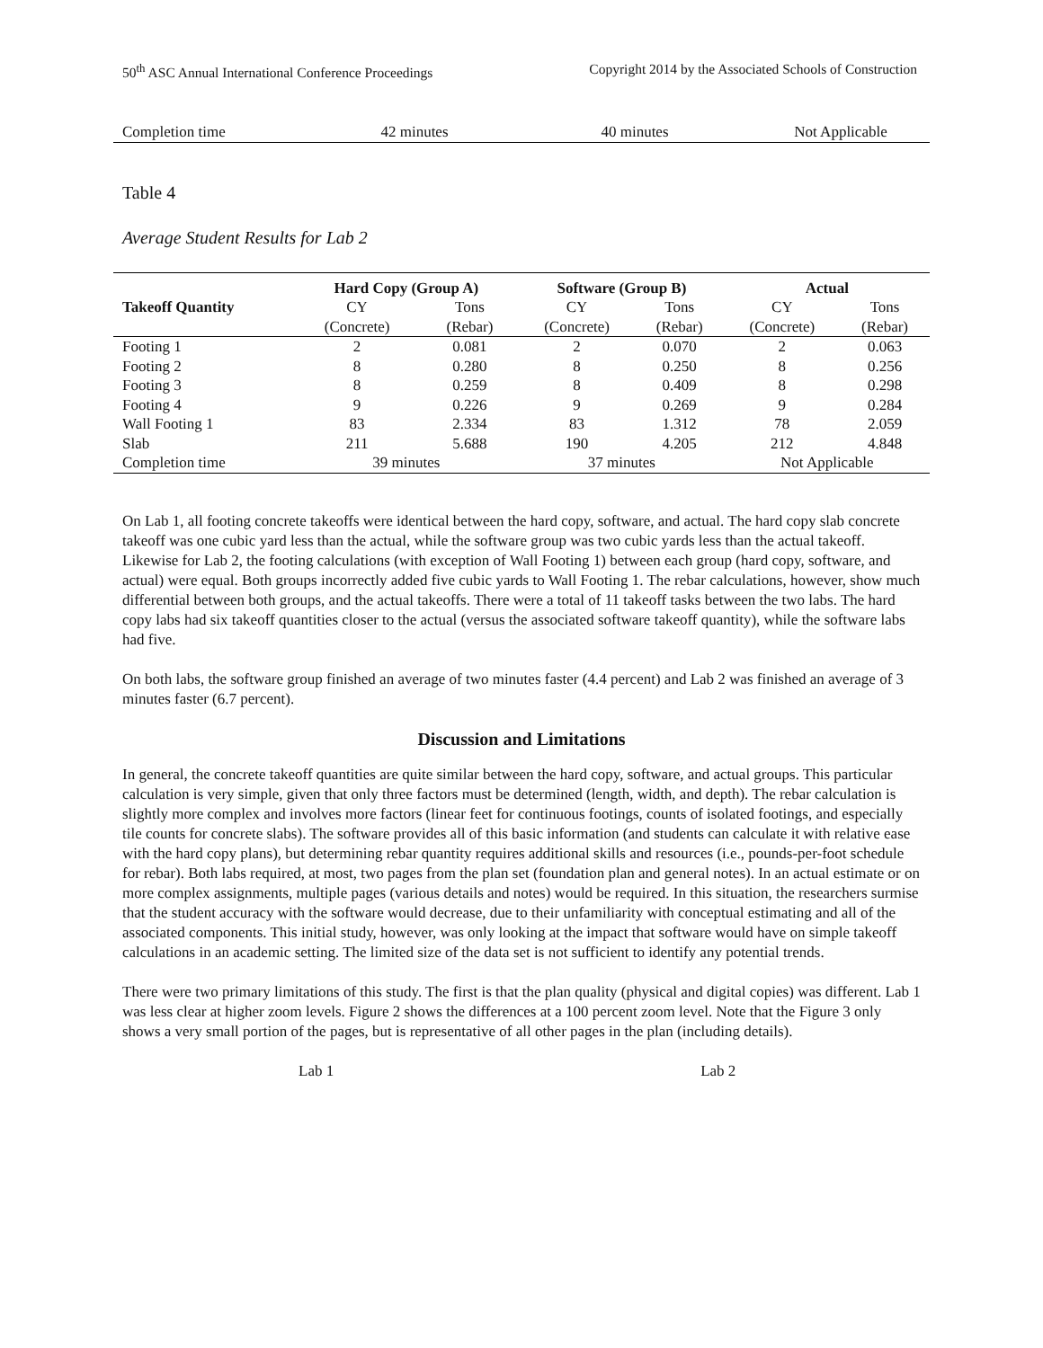50<sup>th</sup> ASC Annual International Conference Proceedings Copyright 2014 by the Associated Schools of Construction
| Completion time | 42 minutes | 40 minutes | Not Applicable |
Table 4
Average Student Results for Lab 2
| Takeoff Quantity | Hard Copy (Group A) | | Software (Group B) | | Actual | |
| --- | --- | --- | --- | --- | --- | --- |
| | CY | Tons | CY | Tons | CY | Tons |
| | (Concrete) | (Rebar) | (Concrete) | (Rebar) | (Concrete) | (Rebar) |
| Footing 1 | 2 | 0.081 | 2 | 0.070 | 2 | 0.063 |
| Footing 2 | 8 | 0.280 | 8 | 0.250 | 8 | 0.256 |
| Footing 3 | 8 | 0.259 | 8 | 0.409 | 8 | 0.298 |
| Footing 4 | 9 | 0.226 | 9 | 0.269 | 9 | 0.284 |
| Wall Footing 1 | 83 | 2.334 | 83 | 1.312 | 78 | 2.059 |
| Slab | 211 | 5.688 | 190 | 4.205 | 212 | 4.848 |
| Completion time | 39 minutes | | 37 minutes | | Not Applicable | |
On Lab 1, all footing concrete takeoffs were identical between the hard copy, software, and actual. The hard copy slab concrete takeoff was one cubic yard less than the actual, while the software group was two cubic yards less than the actual takeoff. Likewise for Lab 2, the footing calculations (with exception of Wall Footing 1) between each group (hard copy, software, and actual) were equal. Both groups incorrectly added five cubic yards to Wall Footing 1. The rebar calculations, however, show much differential between both groups, and the actual takeoffs. There were a total of 11 takeoff tasks between the two labs. The hard copy labs had six takeoff quantities closer to the actual (versus the associated software takeoff quantity), while the software labs had five.
On both labs, the software group finished an average of two minutes faster (4.4 percent) and Lab 2 was finished an average of 3 minutes faster (6.7 percent).
Discussion and Limitations
In general, the concrete takeoff quantities are quite similar between the hard copy, software, and actual groups. This particular calculation is very simple, given that only three factors must be determined (length, width, and depth). The rebar calculation is slightly more complex and involves more factors (linear feet for continuous footings, counts of isolated footings, and especially tile counts for concrete slabs). The software provides all of this basic information (and students can calculate it with relative ease with the hard copy plans), but determining rebar quantity requires additional skills and resources (i.e., pounds-per-foot schedule for rebar). Both labs required, at most, two pages from the plan set (foundation plan and general notes). In an actual estimate or on more complex assignments, multiple pages (various details and notes) would be required. In this situation, the researchers surmise that the student accuracy with the software would decrease, due to their unfamiliarity with conceptual estimating and all of the associated components. This initial study, however, was only looking at the impact that software would have on simple takeoff calculations in an academic setting. The limited size of the data set is not sufficient to identify any potential trends.
There were two primary limitations of this study. The first is that the plan quality (physical and digital copies) was different. Lab 1 was less clear at higher zoom levels. Figure 2 shows the differences at a 100 percent zoom level. Note that the Figure 3 only shows a very small portion of the pages, but is representative of all other pages in the plan (including details).
Lab 1 Lab 2